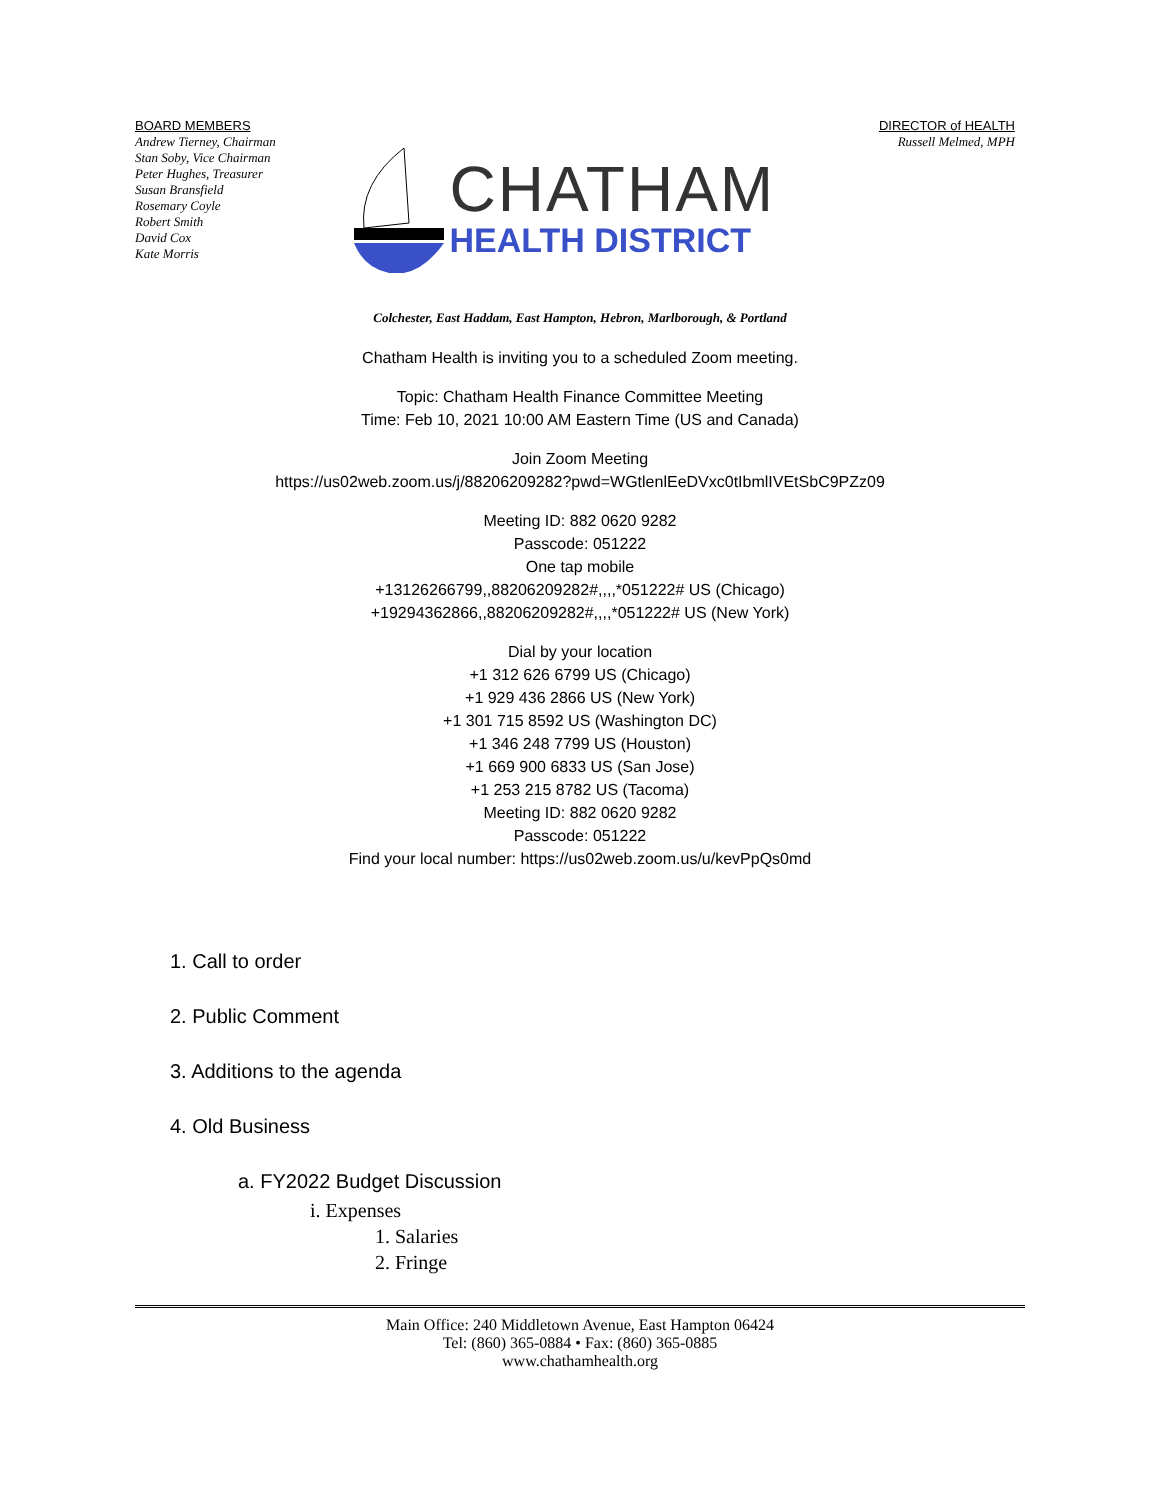BOARD MEMBERS
Andrew Tierney, Chairman
Stan Soby, Vice Chairman
Peter Hughes, Treasurer
Susan Bransfield
Rosemary Coyle
Robert Smith
David Cox
Kate Morris
CHATHAM
HEALTH DISTRICT
DIRECTOR of HEALTH
Russell Melmed, MPH
Colchester, East Haddam, East Hampton, Hebron, Marlborough, & Portland
Chatham Health is inviting you to a scheduled Zoom meeting.
Topic: Chatham Health Finance Committee Meeting
Time: Feb 10, 2021 10:00 AM Eastern Time (US and Canada)
Join Zoom Meeting
https://us02web.zoom.us/j/88206209282?pwd=WGtlenlEeDVxc0tIbmlIVEtSbC9PZz09
Meeting ID: 882 0620 9282
Passcode: 051222
One tap mobile
+13126266799,,88206209282#,,,,*051222# US (Chicago)
+19294362866,,88206209282#,,,,*051222# US (New York)
Dial by your location
+1 312 626 6799 US (Chicago)
+1 929 436 2866 US (New York)
+1 301 715 8592 US (Washington DC)
+1 346 248 7799 US (Houston)
+1 669 900 6833 US (San Jose)
+1 253 215 8782 US (Tacoma)
Meeting ID: 882 0620 9282
Passcode: 051222
Find your local number: https://us02web.zoom.us/u/kevPpQs0md
1. Call to order
2. Public Comment
3. Additions to the agenda
4. Old Business
a. FY2022 Budget Discussion
i. Expenses
1. Salaries
2. Fringe
Main Office: 240 Middletown Avenue, East Hampton 06424
Tel: (860) 365-0884 • Fax: (860) 365-0885
www.chathamhealth.org